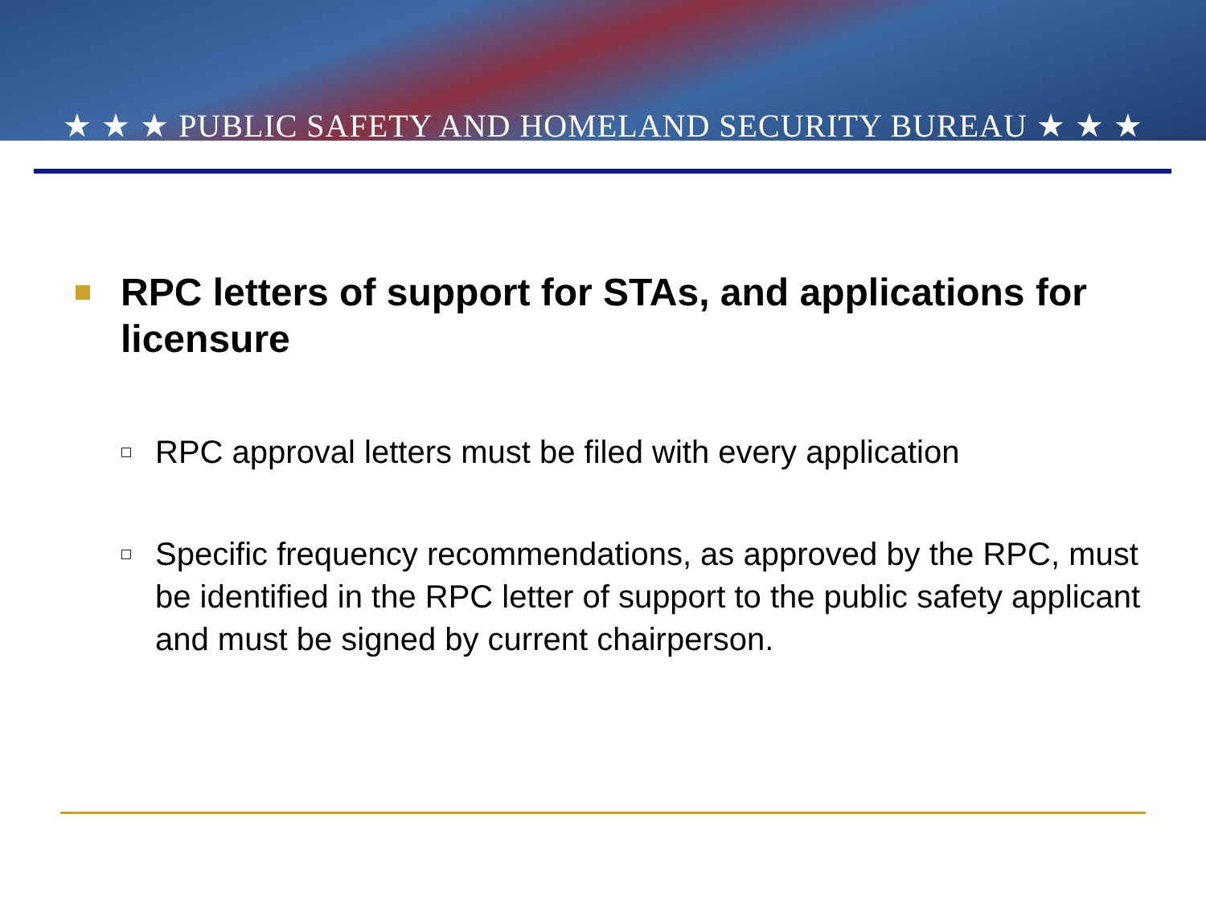★ ★ ★ PUBLIC SAFETY AND HOMELAND SECURITY BUREAU ★ ★ ★
RPC letters of support for STAs, and applications for licensure
RPC approval letters must be filed with every application
Specific frequency recommendations, as approved by the RPC, must be identified in the RPC letter of support to the public safety applicant and must be signed by current chairperson.